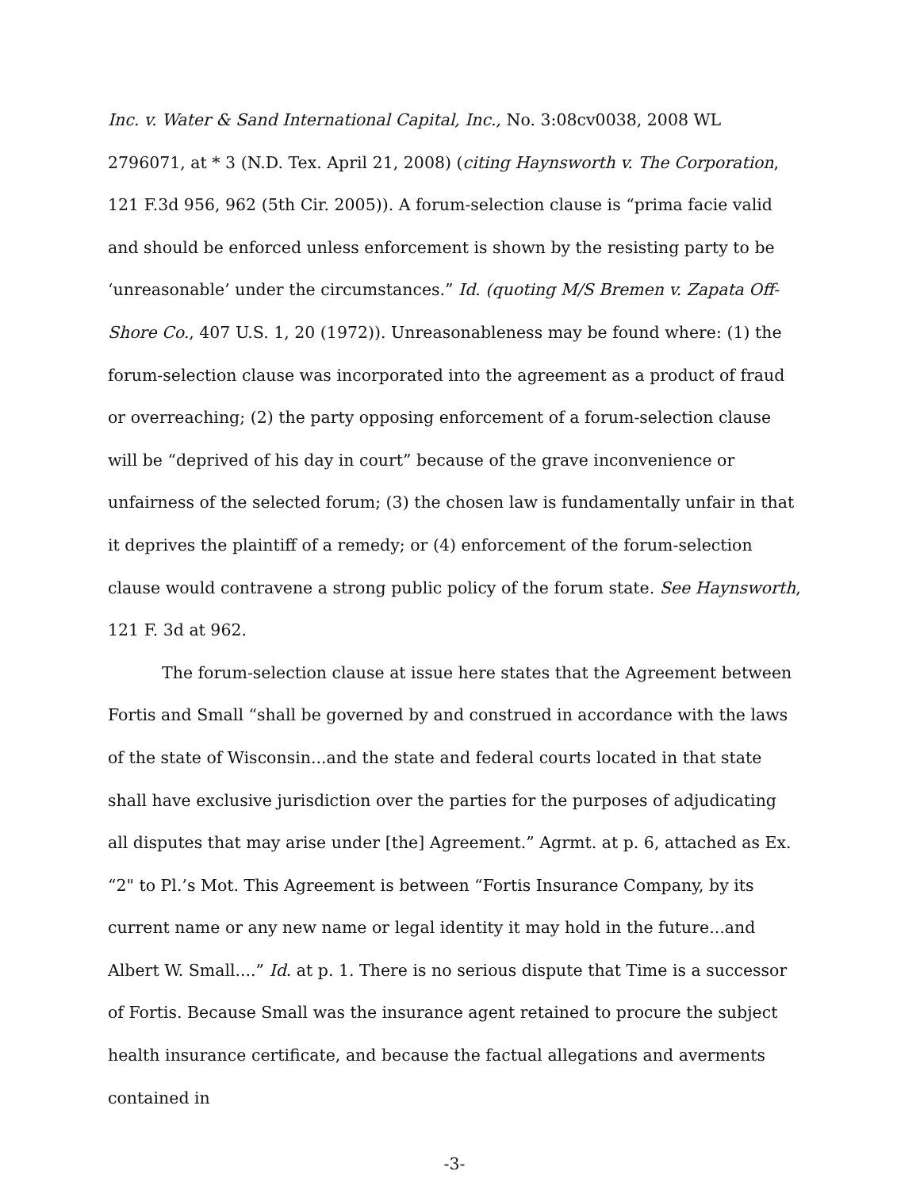Inc. v. Water & Sand International Capital, Inc., No. 3:08cv0038, 2008 WL 2796071, at * 3 (N.D. Tex. April 21, 2008) (citing Haynsworth v. The Corporation, 121 F.3d 956, 962 (5th Cir. 2005)). A forum-selection clause is “prima facie valid and should be enforced unless enforcement is shown by the resisting party to be ‘unreasonable’ under the circumstances.” Id. (quoting M/S Bremen v. Zapata Off-Shore Co., 407 U.S. 1, 20 (1972)). Unreasonableness may be found where: (1) the forum-selection clause was incorporated into the agreement as a product of fraud or overreaching; (2) the party opposing enforcement of a forum-selection clause will be “deprived of his day in court” because of the grave inconvenience or unfairness of the selected forum; (3) the chosen law is fundamentally unfair in that it deprives the plaintiff of a remedy; or (4) enforcement of the forum-selection clause would contravene a strong public policy of the forum state. See Haynsworth, 121 F. 3d at 962.
The forum-selection clause at issue here states that the Agreement between Fortis and Small “shall be governed by and construed in accordance with the laws of the state of Wisconsin...and the state and federal courts located in that state shall have exclusive jurisdiction over the parties for the purposes of adjudicating all disputes that may arise under [the] Agreement.” Agrmt. at p. 6, attached as Ex. “2" to Pl.’s Mot. This Agreement is between “Fortis Insurance Company, by its current name or any new name or legal identity it may hold in the future...and Albert W. Small....” Id. at p. 1. There is no serious dispute that Time is a successor of Fortis. Because Small was the insurance agent retained to procure the subject health insurance certificate, and because the factual allegations and averments contained in
-3-